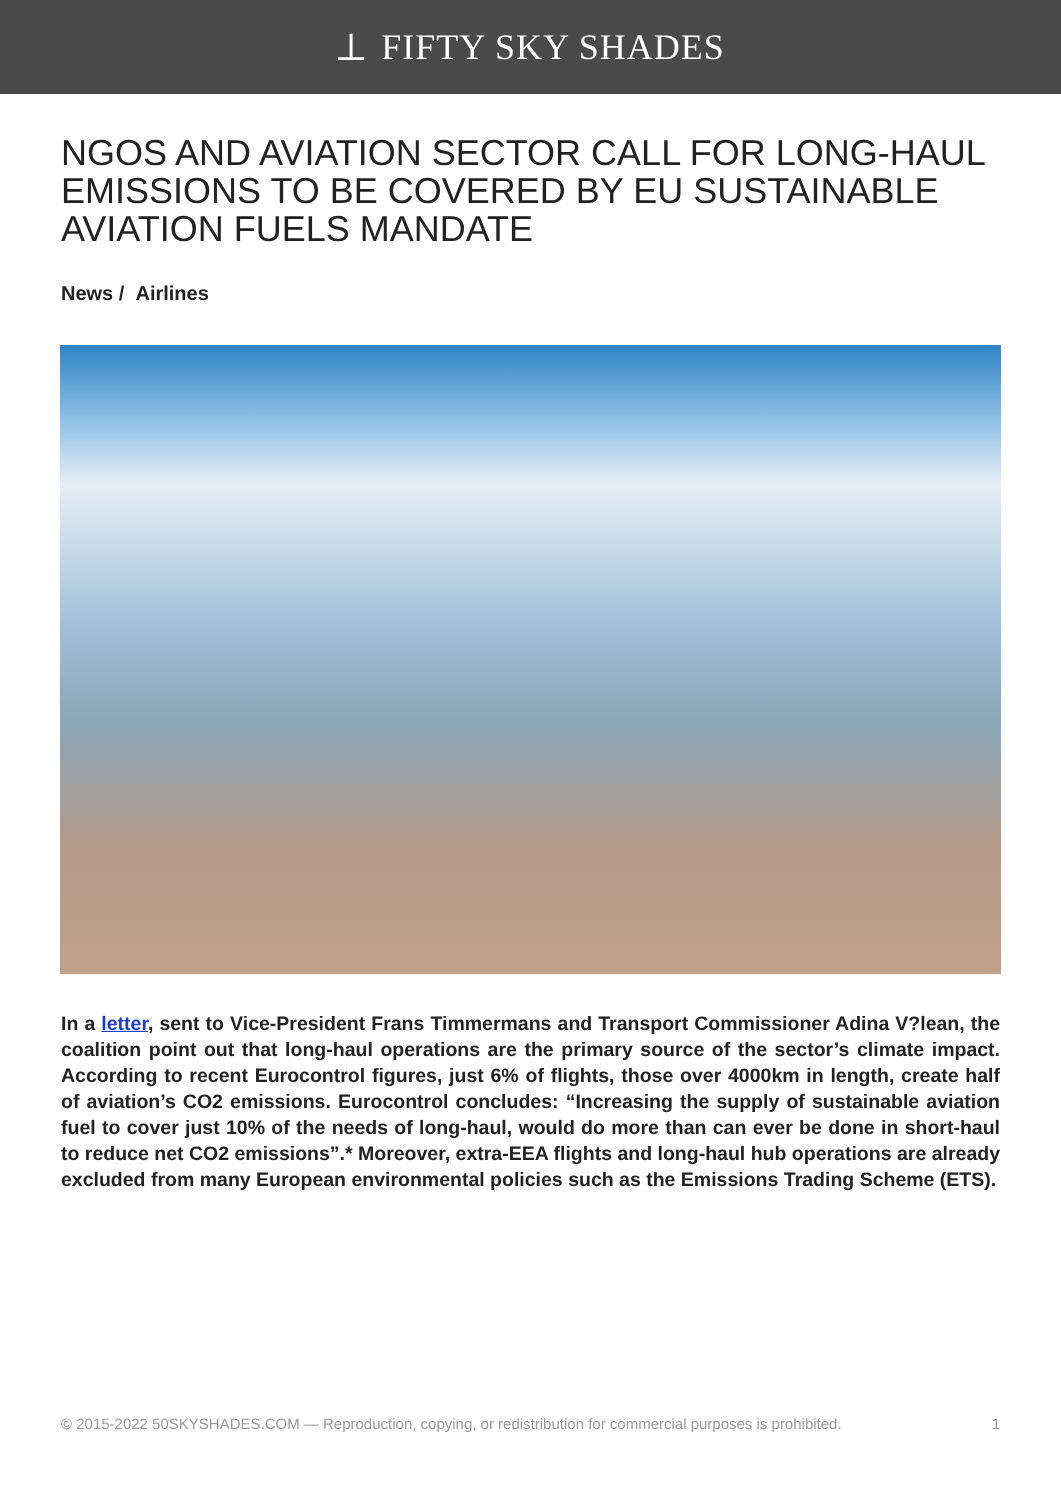⟂ FIFTY SKY SHADES
NGOS AND AVIATION SECTOR CALL FOR LONG-HAUL EMISSIONS TO BE COVERED BY EU SUSTAINABLE AVIATION FUELS MANDATE
News / Airlines
In a letter, sent to Vice-President Frans Timmermans and Transport Commissioner Adina V?lean, the coalition point out that long-haul operations are the primary source of the sector’s climate impact. According to recent Eurocontrol figures, just 6% of flights, those over 4000km in length, create half of aviation’s CO2 emissions. Eurocontrol concludes: “Increasing the supply of sustainable aviation fuel to cover just 10% of the needs of long-haul, would do more than can ever be done in short-haul to reduce net CO2 emissions”.* Moreover, extra-EEA flights and long-haul hub operations are already excluded from many European environmental policies such as the Emissions Trading Scheme (ETS).
© 2015-2022 50SKYSHADES.COM — Reproduction, copying, or redistribution for commercial purposes is prohibited. 1